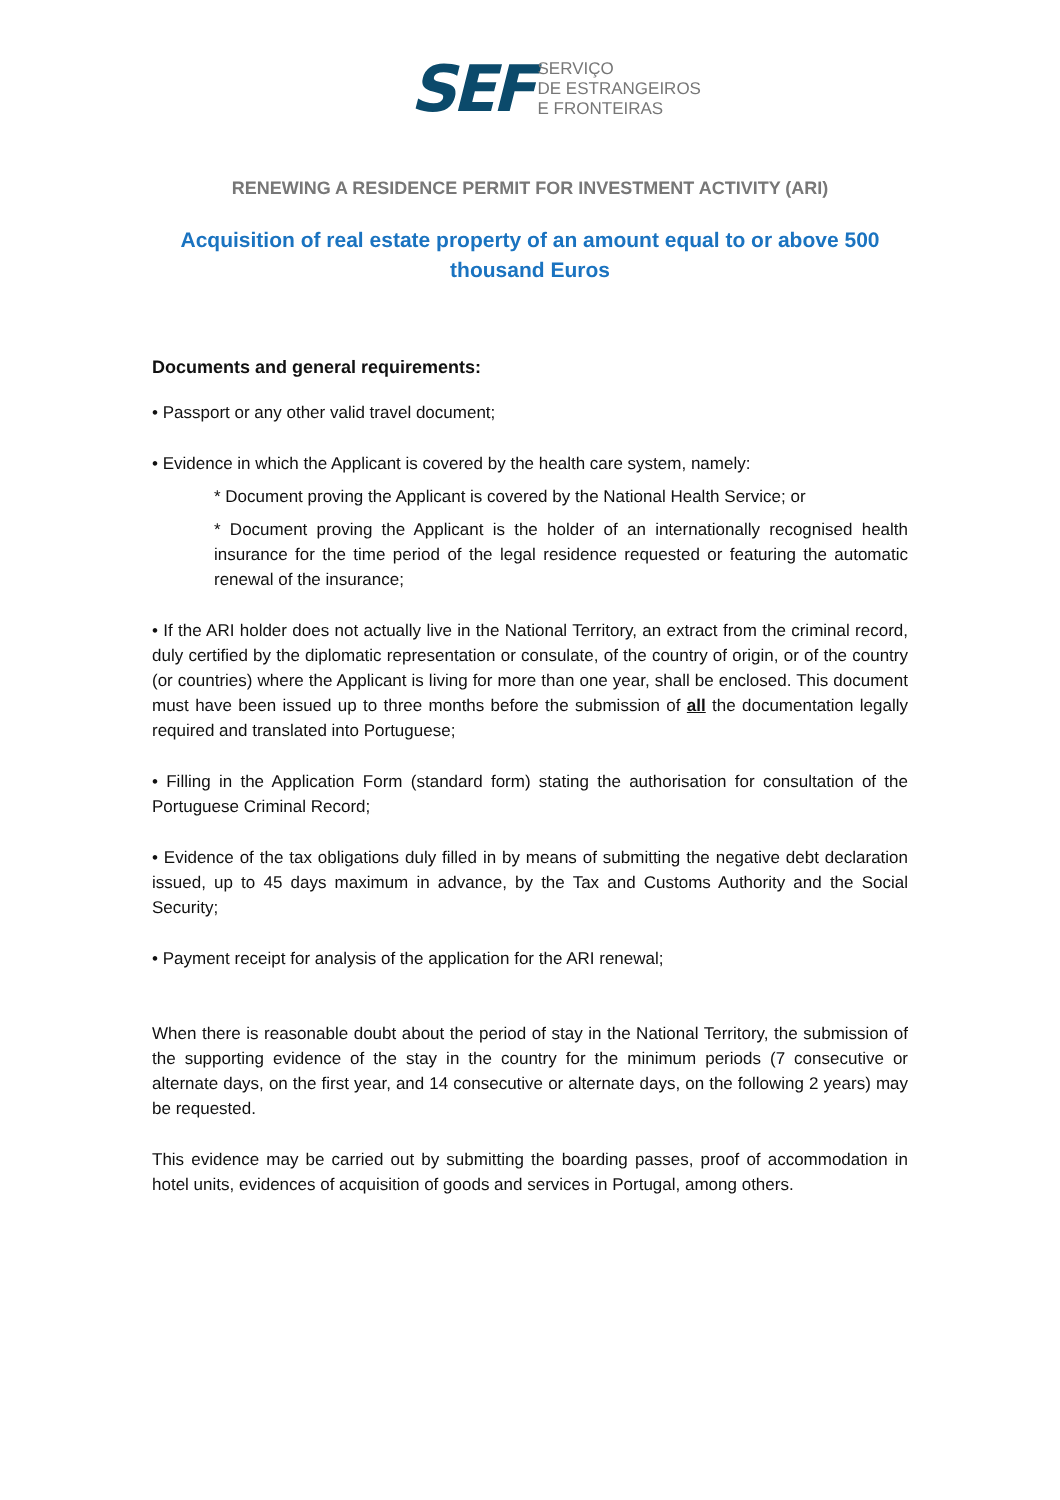SEF
SERVIÇO
DE ESTRANGEIROS
E FRONTEIRAS
RENEWING A RESIDENCE PERMIT FOR INVESTMENT ACTIVITY (ARI)
Acquisition of real estate property of an amount equal to or above 500 thousand Euros
Documents and general requirements:
• Passport or any other valid travel document;
• Evidence in which the Applicant is covered by the health care system, namely:
* Document proving the Applicant is covered by the National Health Service; or
* Document proving the Applicant is the holder of an internationally recognised health insurance for the time period of the legal residence requested or featuring the automatic renewal of the insurance;
• If the ARI holder does not actually live in the National Territory, an extract from the criminal record, duly certified by the diplomatic representation or consulate, of the country of origin, or of the country (or countries) where the Applicant is living for more than one year, shall be enclosed. This document must have been issued up to three months before the submission of all the documentation legally required and translated into Portuguese;
• Filling in the Application Form (standard form) stating the authorisation for consultation of the Portuguese Criminal Record;
• Evidence of the tax obligations duly filled in by means of submitting the negative debt declaration issued, up to 45 days maximum in advance, by the Tax and Customs Authority and the Social Security;
• Payment receipt for analysis of the application for the ARI renewal;
When there is reasonable doubt about the period of stay in the National Territory, the submission of the supporting evidence of the stay in the country for the minimum periods (7 consecutive or alternate days, on the first year, and 14 consecutive or alternate days, on the following 2 years) may be requested.
This evidence may be carried out by submitting the boarding passes, proof of accommodation in hotel units, evidences of acquisition of goods and services in Portugal, among others.